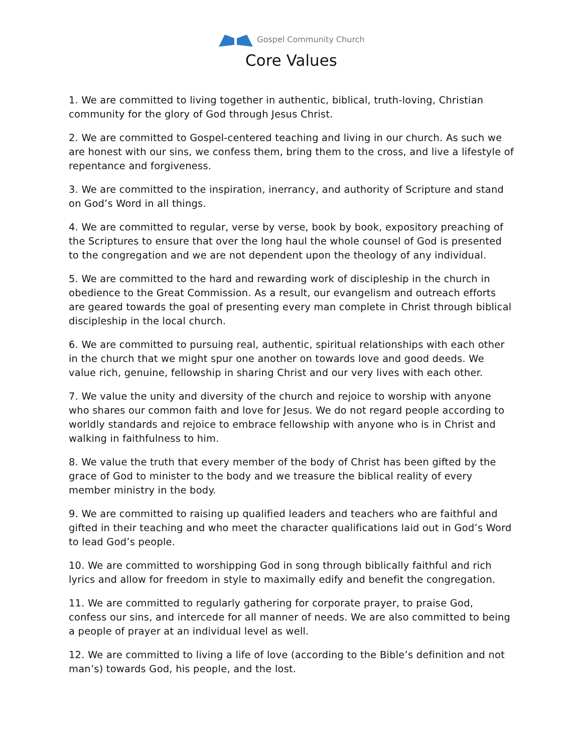Gospel Community Church
Core Values
1. We are committed to living together in authentic, biblical, truth-loving, Christian community for the glory of God through Jesus Christ.
2. We are committed to Gospel-centered teaching and living in our church. As such we are honest with our sins, we confess them, bring them to the cross, and live a lifestyle of repentance and forgiveness.
3. We are committed to the inspiration, inerrancy, and authority of Scripture and stand on God’s Word in all things.
4. We are committed to regular, verse by verse, book by book, expository preaching of the Scriptures to ensure that over the long haul the whole counsel of God is presented to the congregation and we are not dependent upon the theology of any individual.
5. We are committed to the hard and rewarding work of discipleship in the church in obedience to the Great Commission. As a result, our evangelism and outreach efforts are geared towards the goal of presenting every man complete in Christ through biblical discipleship in the local church.
6. We are committed to pursuing real, authentic, spiritual relationships with each other in the church that we might spur one another on towards love and good deeds. We value rich, genuine, fellowship in sharing Christ and our very lives with each other.
7. We value the unity and diversity of the church and rejoice to worship with anyone who shares our common faith and love for Jesus. We do not regard people according to worldly standards and rejoice to embrace fellowship with anyone who is in Christ and walking in faithfulness to him.
8. We value the truth that every member of the body of Christ has been gifted by the grace of God to minister to the body and we treasure the biblical reality of every member ministry in the body.
9. We are committed to raising up qualified leaders and teachers who are faithful and gifted in their teaching and who meet the character qualifications laid out in God’s Word to lead God’s people.
10. We are committed to worshipping God in song through biblically faithful and rich lyrics and allow for freedom in style to maximally edify and benefit the congregation.
11. We are committed to regularly gathering for corporate prayer, to praise God, confess our sins, and intercede for all manner of needs. We are also committed to being a people of prayer at an individual level as well.
12. We are committed to living a life of love (according to the Bible’s definition and not man’s) towards God, his people, and the lost.